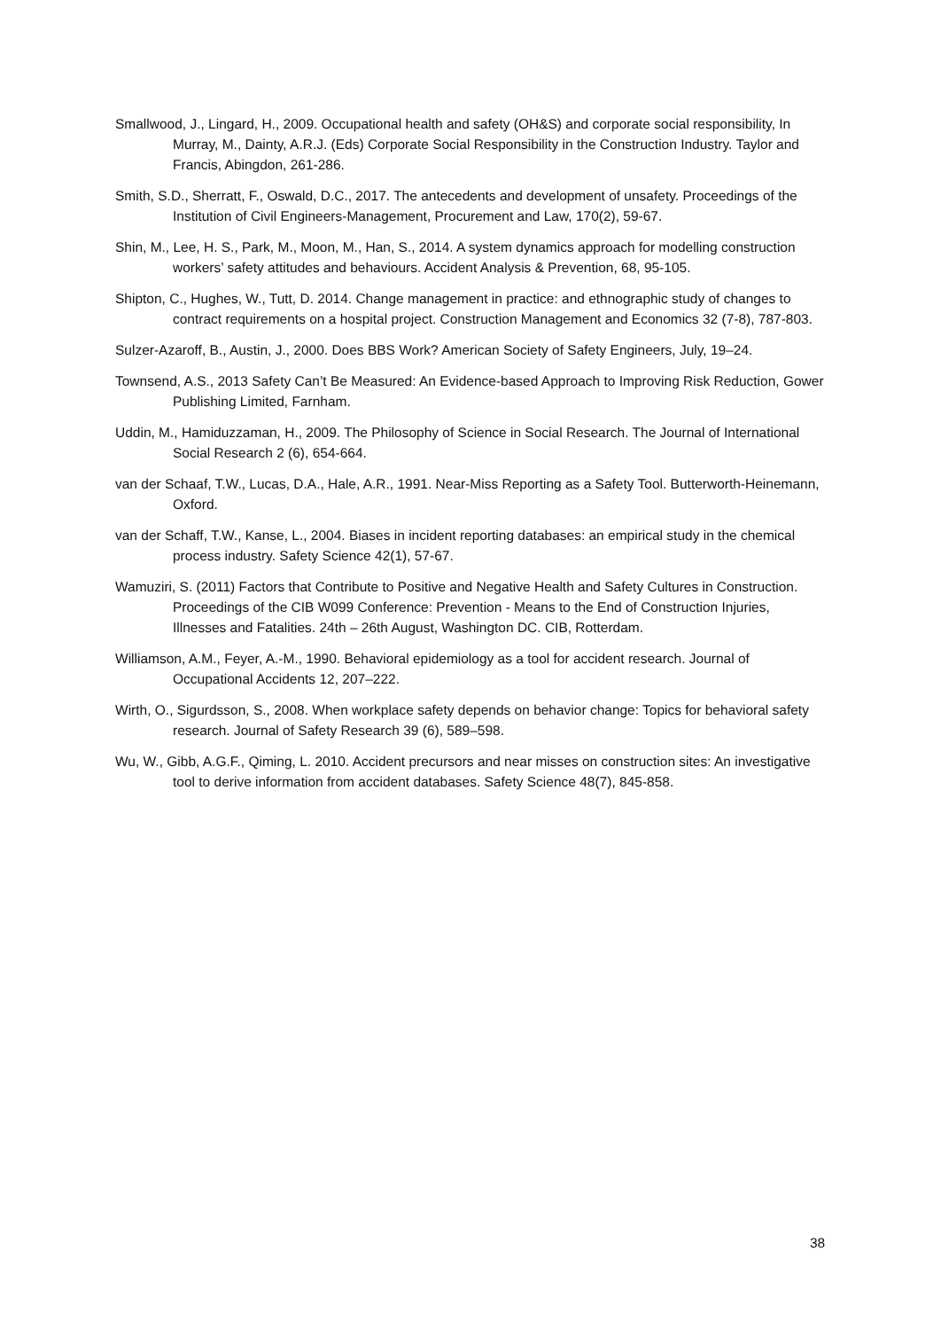Smallwood, J., Lingard, H., 2009. Occupational health and safety (OH&S) and corporate social responsibility, In Murray, M., Dainty, A.R.J. (Eds) Corporate Social Responsibility in the Construction Industry. Taylor and Francis, Abingdon, 261-286.
Smith, S.D., Sherratt, F., Oswald, D.C., 2017. The antecedents and development of unsafety. Proceedings of the Institution of Civil Engineers-Management, Procurement and Law, 170(2), 59-67.
Shin, M., Lee, H. S., Park, M., Moon, M., Han, S., 2014. A system dynamics approach for modelling construction workers’ safety attitudes and behaviours. Accident Analysis & Prevention, 68, 95-105.
Shipton, C., Hughes, W., Tutt, D. 2014. Change management in practice: and ethnographic study of changes to contract requirements on a hospital project. Construction Management and Economics 32 (7-8), 787-803.
Sulzer-Azaroff, B., Austin, J., 2000. Does BBS Work? American Society of Safety Engineers, July, 19–24.
Townsend, A.S., 2013 Safety Can’t Be Measured: An Evidence-based Approach to Improving Risk Reduction, Gower Publishing Limited, Farnham.
Uddin, M., Hamiduzzaman, H., 2009. The Philosophy of Science in Social Research. The Journal of International Social Research 2 (6), 654-664.
van der Schaaf, T.W., Lucas, D.A., Hale, A.R., 1991. Near-Miss Reporting as a Safety Tool. Butterworth-Heinemann, Oxford.
van der Schaff, T.W., Kanse, L., 2004. Biases in incident reporting databases: an empirical study in the chemical process industry. Safety Science 42(1), 57-67.
Wamuziri, S. (2011) Factors that Contribute to Positive and Negative Health and Safety Cultures in Construction. Proceedings of the CIB W099 Conference: Prevention - Means to the End of Construction Injuries, Illnesses and Fatalities. 24th – 26th August, Washington DC. CIB, Rotterdam.
Williamson, A.M., Feyer, A.-M., 1990. Behavioral epidemiology as a tool for accident research. Journal of Occupational Accidents 12, 207–222.
Wirth, O., Sigurdsson, S., 2008. When workplace safety depends on behavior change: Topics for behavioral safety research. Journal of Safety Research 39 (6), 589–598.
Wu, W., Gibb, A.G.F., Qiming, L. 2010. Accident precursors and near misses on construction sites: An investigative tool to derive information from accident databases. Safety Science 48(7), 845-858.
38